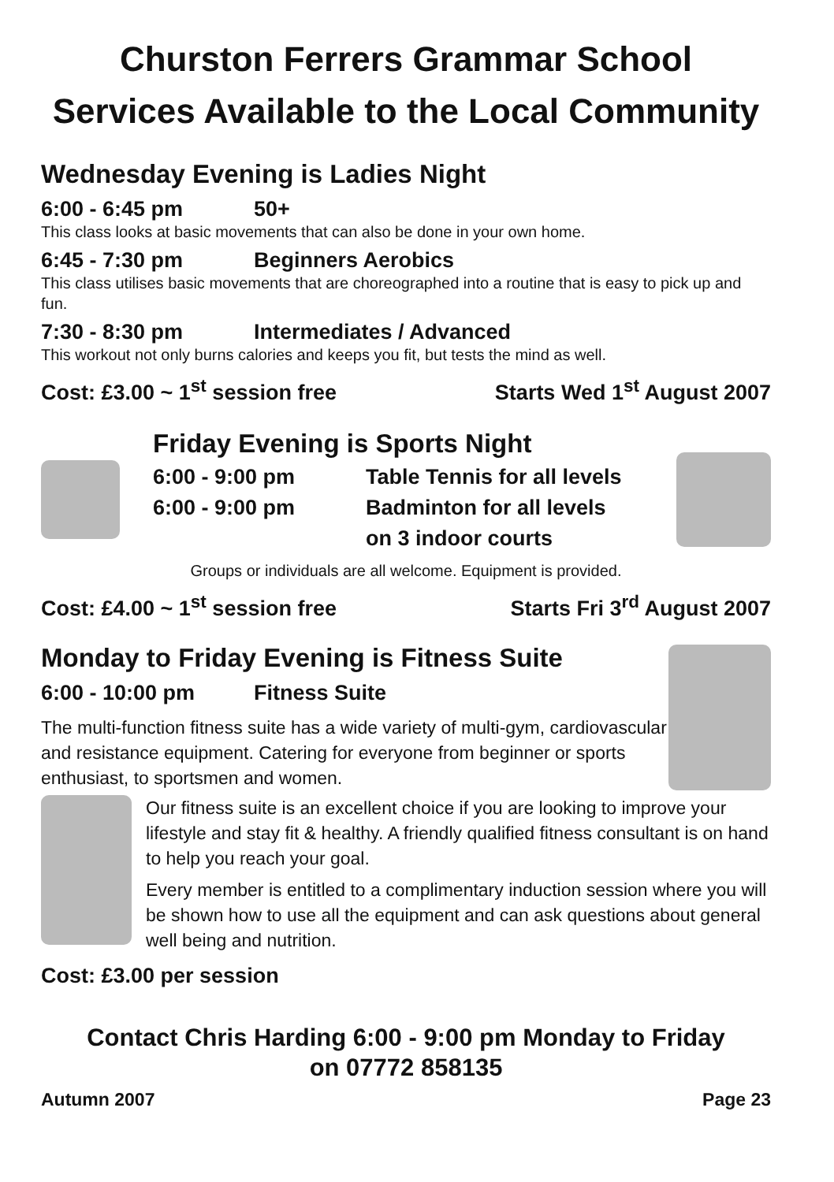Churston Ferrers Grammar School
Services Available to the Local Community
Wednesday Evening is Ladies Night
6:00 - 6:45 pm 50+
This class looks at basic movements that can also be done in your own home.
6:45 - 7:30 pm Beginners Aerobics
This class utilises basic movements that are choreographed into a routine that is easy to pick up and fun.
7:30 - 8:30 pm Intermediates / Advanced
This workout not only burns calories and keeps you fit, but tests the mind as well.
Cost: £3.00 ~ 1<sup>st</sup> session free Starts Wed 1<sup>st</sup> August 2007
Friday Evening is Sports Night
6:00 - 9:00 pm Table Tennis for all levels
6:00 - 9:00 pm Badminton for all levels
on 3 indoor courts
Groups or individuals are all welcome. Equipment is provided.
Cost: £4.00 ~ 1<sup>st</sup> session free Starts Fri 3<sup>rd</sup> August 2007
Monday to Friday Evening is Fitness Suite
6:00 - 10:00 pm Fitness Suite
The multi-function fitness suite has a wide variety of multi-gym, cardiovascular and resistance equipment. Catering for everyone from beginner or sports enthusiast, to sportsmen and women.
Our fitness suite is an excellent choice if you are looking to improve your lifestyle and stay fit & healthy. A friendly qualified fitness consultant is on hand to help you reach your goal.
Every member is entitled to a complimentary induction session where you will be shown how to use all the equipment and can ask questions about general well being and nutrition.
Cost: £3.00 per session
Contact Chris Harding 6:00 - 9:00 pm Monday to Friday
on 07772 858135
Autumn 2007 Page 23